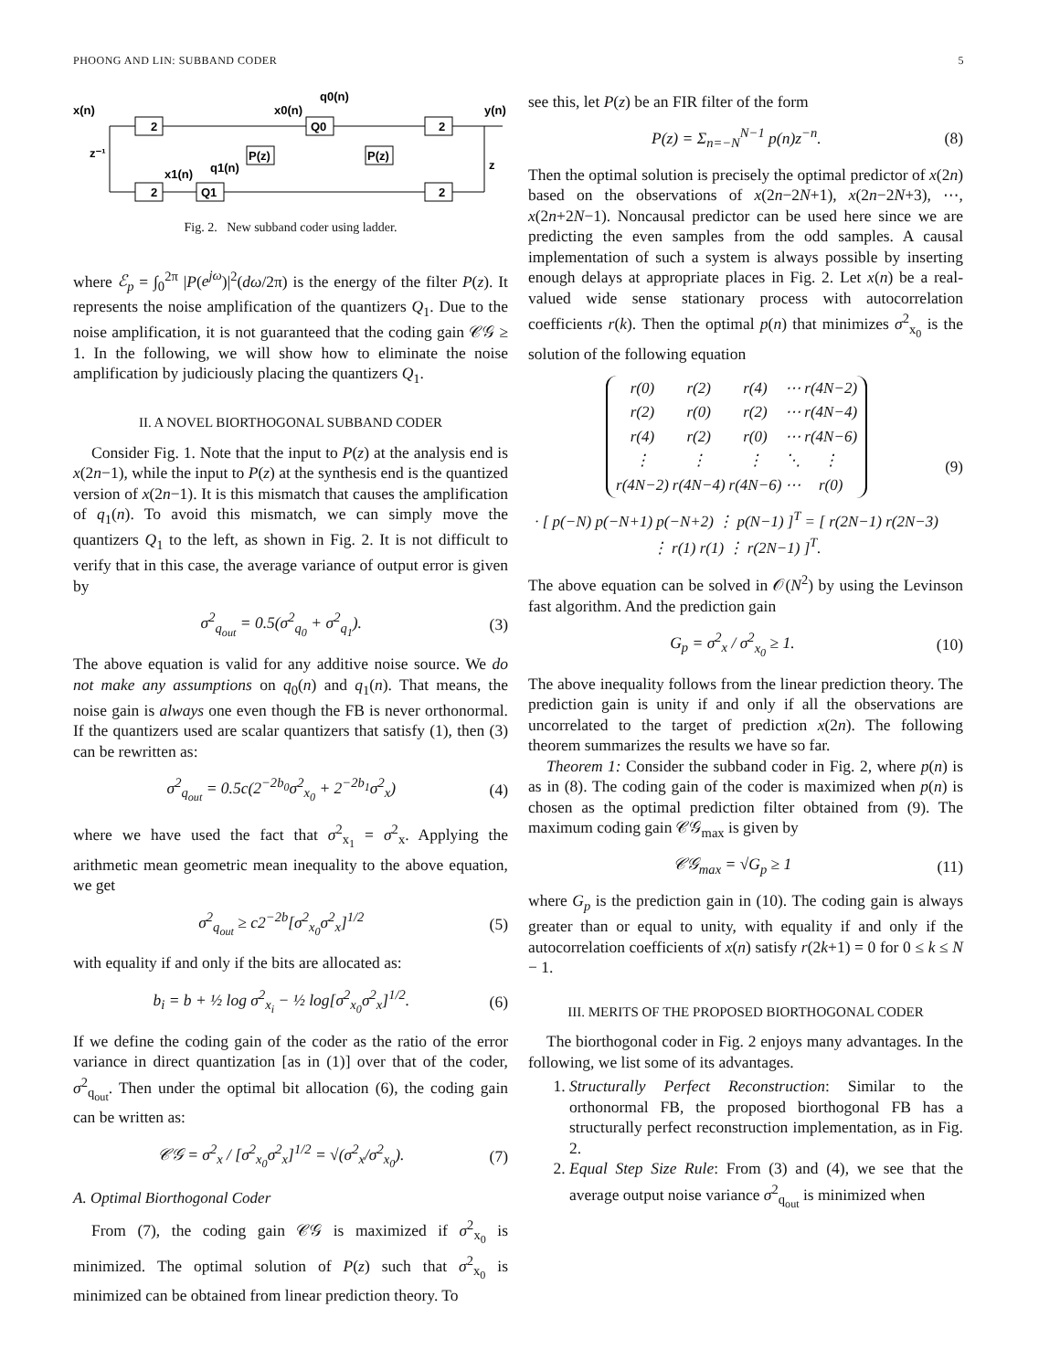PHOONG AND LIN: SUBBAND CODER 5
x(n)
y(n)
z⁻¹
z
2
2
Q0
Q1
P(z)
P(z)
2
2
x0(n)
q0(n)
x1(n)
q1(n)
Fig. 2. New subband coder using ladder.
where ℰ<sub>p</sub> = ∫<sub>0</sub><sup>2π</sup> |P(e<sup>jω</sup>)|<sup>2</sup>(dω/2π) is the energy of the filter P(z). It represents the noise amplification of the quantizers Q<sub>1</sub>. Due to the noise amplification, it is not guaranteed that the coding gain 𝒞𝒢 ≥ 1. In the following, we will show how to eliminate the noise amplification by judiciously placing the quantizers Q<sub>1</sub>.
II. A NOVEL BIORTHOGONAL SUBBAND CODER
Consider Fig. 1. Note that the input to P(z) at the analysis end is x(2n−1), while the input to P(z) at the synthesis end is the quantized version of x(2n−1). It is this mismatch that causes the amplification of q<sub>1</sub>(n). To avoid this mismatch, we can simply move the quantizers Q<sub>1</sub> to the left, as shown in Fig. 2. It is not difficult to verify that in this case, the average variance of output error is given by
σ<sup>2</sup><sub>q<sub>out</sub></sub> = 0.5(σ<sup>2</sup><sub>q<sub>0</sub></sub> + σ<sup>2</sup><sub>q<sub>1</sub></sub>). (3)
The above equation is valid for any additive noise source. We do not make any assumptions on q<sub>0</sub>(n) and q<sub>1</sub>(n). That means, the noise gain is always one even though the FB is never orthonormal. If the quantizers used are scalar quantizers that satisfy (1), then (3) can be rewritten as:
σ<sup>2</sup><sub>q<sub>out</sub></sub> = 0.5c(2<sup>−2b<sub>0</sub></sup>σ<sup>2</sup><sub>x<sub>0</sub></sub> + 2<sup>−2b<sub>1</sub></sup>σ<sup>2</sup><sub>x</sub>) (4)
where we have used the fact that σ<sup>2</sup><sub>x<sub>1</sub></sub> = σ<sup>2</sup><sub>x</sub>. Applying the arithmetic mean geometric mean inequality to the above equation, we get
σ<sup>2</sup><sub>q<sub>out</sub></sub> ≥ c2<sup>−2b</sup>[σ<sup>2</sup><sub>x<sub>0</sub></sub>σ<sup>2</sup><sub>x</sub>]<sup>1/2</sup> (5)
with equality if and only if the bits are allocated as:
b<sub>i</sub> = b + ½ log σ<sup>2</sup><sub>x<sub>i</sub></sub> − ½ log[σ<sup>2</sup><sub>x<sub>0</sub></sub>σ<sup>2</sup><sub>x</sub>]<sup>1/2</sup>. (6)
If we define the coding gain of the coder as the ratio of the error variance in direct quantization [as in (1)] over that of the coder, σ<sup>2</sup><sub>q<sub>out</sub></sub>. Then under the optimal bit allocation (6), the coding gain can be written as:
𝒞𝒢 = σ<sup>2</sup><sub>x</sub> / [σ<sup>2</sup><sub>x<sub>0</sub></sub>σ<sup>2</sup><sub>x</sub>]<sup>1/2</sup> = √(σ<sup>2</sup><sub>x</sub>/σ<sup>2</sup><sub>x<sub>0</sub></sub>). (7)
A. Optimal Biorthogonal Coder
From (7), the coding gain 𝒞𝒢 is maximized if σ<sup>2</sup><sub>x<sub>0</sub></sub> is minimized. The optimal solution of P(z) such that σ<sup>2</sup><sub>x<sub>0</sub></sub> is minimized can be obtained from linear prediction theory. To
see this, let P(z) be an FIR filter of the form
P(z) = Σ<sub>n=−N</sub><sup>N−1</sup> p(n)z<sup>−n</sup>. (8)
Then the optimal solution is precisely the optimal predictor of x(2n) based on the observations of x(2n−2N+1), x(2n−2N+3), ⋯, x(2n+2N−1). Noncausal predictor can be used here since we are predicting the even samples from the odd samples. A causal implementation of such a system is always possible by inserting enough delays at appropriate places in Fig. 2. Let x(n) be a real-valued wide sense stationary process with autocorrelation coefficients r(k). Then the optimal p(n) that minimizes σ<sup>2</sup><sub>x<sub>0</sub></sub> is the solution of the following equation
| r(0) | r(2) | r(4) | ⋯ | r(4N−2) |
| r(2) | r(0) | r(2) | ⋯ | r(4N−4) |
| r(4) | r(2) | r(0) | ⋯ | r(4N−6) |
| ⋮ | ⋮ | ⋮ | ⋱ | ⋮ |
| r(4N−2) | r(4N−4) | r(4N−6) | ⋯ | r(0) |
· [ p(−N) p(−N+1) p(−N+2) ⋮ p(N−1) ]<sup>T</sup> = [ r(2N−1) r(2N−3) ⋮ r(1) r(1) ⋮ r(2N−1) ]<sup>T</sup>.
(9)
The above equation can be solved in 𝒪(N<sup>2</sup>) by using the Levinson fast algorithm. And the prediction gain
G<sub>p</sub> = σ<sup>2</sup><sub>x</sub> / σ<sup>2</sup><sub>x<sub>0</sub></sub> ≥ 1. (10)
The above inequality follows from the linear prediction theory. The prediction gain is unity if and only if all the observations are uncorrelated to the target of prediction x(2n). The following theorem summarizes the results we have so far.
Theorem 1: Consider the subband coder in Fig. 2, where p(n) is as in (8). The coding gain of the coder is maximized when p(n) is chosen as the optimal prediction filter obtained from (9). The maximum coding gain 𝒞𝒢<sub>max</sub> is given by
𝒞𝒢<sub>max</sub> = √G<sub>p</sub> ≥ 1 (11)
where G<sub>p</sub> is the prediction gain in (10). The coding gain is always greater than or equal to unity, with equality if and only if the autocorrelation coefficients of x(n) satisfy r(2k+1) = 0 for 0 ≤ k ≤ N − 1.
III. MERITS OF THE PROPOSED BIORTHOGONAL CODER
The biorthogonal coder in Fig. 2 enjoys many advantages. In the following, we list some of its advantages.
1. Structurally Perfect Reconstruction: Similar to the orthonormal FB, the proposed biorthogonal FB has a structurally perfect reconstruction implementation, as in Fig. 2.
2. Equal Step Size Rule: From (3) and (4), we see that the average output noise variance σ<sup>2</sup><sub>q<sub>out</sub></sub> is minimized when